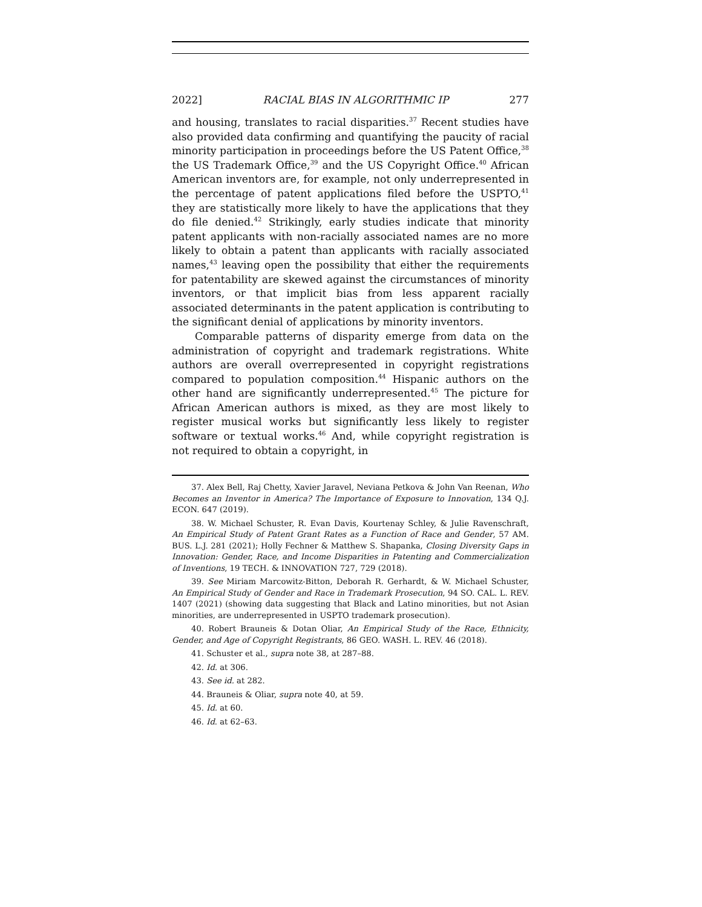2022] RACIAL BIAS IN ALGORITHMIC IP 277
and housing, translates to racial disparities.<sup>37</sup> Recent studies have also provided data confirming and quantifying the paucity of racial minority participation in proceedings before the US Patent Office,<sup>38</sup> the US Trademark Office,<sup>39</sup> and the US Copyright Office.<sup>40</sup> African American inventors are, for example, not only underrepresented in the percentage of patent applications filed before the USPTO,<sup>41</sup> they are statistically more likely to have the applications that they do file denied.<sup>42</sup> Strikingly, early studies indicate that minority patent applicants with non-racially associated names are no more likely to obtain a patent than applicants with racially associated names,<sup>43</sup> leaving open the possibility that either the requirements for patentability are skewed against the circumstances of minority inventors, or that implicit bias from less apparent racially associated determinants in the patent application is contributing to the significant denial of applications by minority inventors.
Comparable patterns of disparity emerge from data on the administration of copyright and trademark registrations. White authors are overall overrepresented in copyright registrations compared to population composition.<sup>44</sup> Hispanic authors on the other hand are significantly underrepresented.<sup>45</sup> The picture for African American authors is mixed, as they are most likely to register musical works but significantly less likely to register software or textual works.<sup>46</sup> And, while copyright registration is not required to obtain a copyright, in
37. Alex Bell, Raj Chetty, Xavier Jaravel, Neviana Petkova & John Van Reenan, Who Becomes an Inventor in America? The Importance of Exposure to Innovation, 134 Q.J. ECON. 647 (2019).
38. W. Michael Schuster, R. Evan Davis, Kourtenay Schley, & Julie Ravenschraft, An Empirical Study of Patent Grant Rates as a Function of Race and Gender, 57 AM. BUS. L.J. 281 (2021); Holly Fechner & Matthew S. Shapanka, Closing Diversity Gaps in Innovation: Gender, Race, and Income Disparities in Patenting and Commercialization of Inventions, 19 TECH. & INNOVATION 727, 729 (2018).
39. See Miriam Marcowitz-Bitton, Deborah R. Gerhardt, & W. Michael Schuster, An Empirical Study of Gender and Race in Trademark Prosecution, 94 SO. CAL. L. REV. 1407 (2021) (showing data suggesting that Black and Latino minorities, but not Asian minorities, are underrepresented in USPTO trademark prosecution).
40. Robert Brauneis & Dotan Oliar, An Empirical Study of the Race, Ethnicity, Gender, and Age of Copyright Registrants, 86 GEO. WASH. L. REV. 46 (2018).
41. Schuster et al., supra note 38, at 287–88.
42. Id. at 306.
43. See id. at 282.
44. Brauneis & Oliar, supra note 40, at 59.
45. Id. at 60.
46. Id. at 62–63.